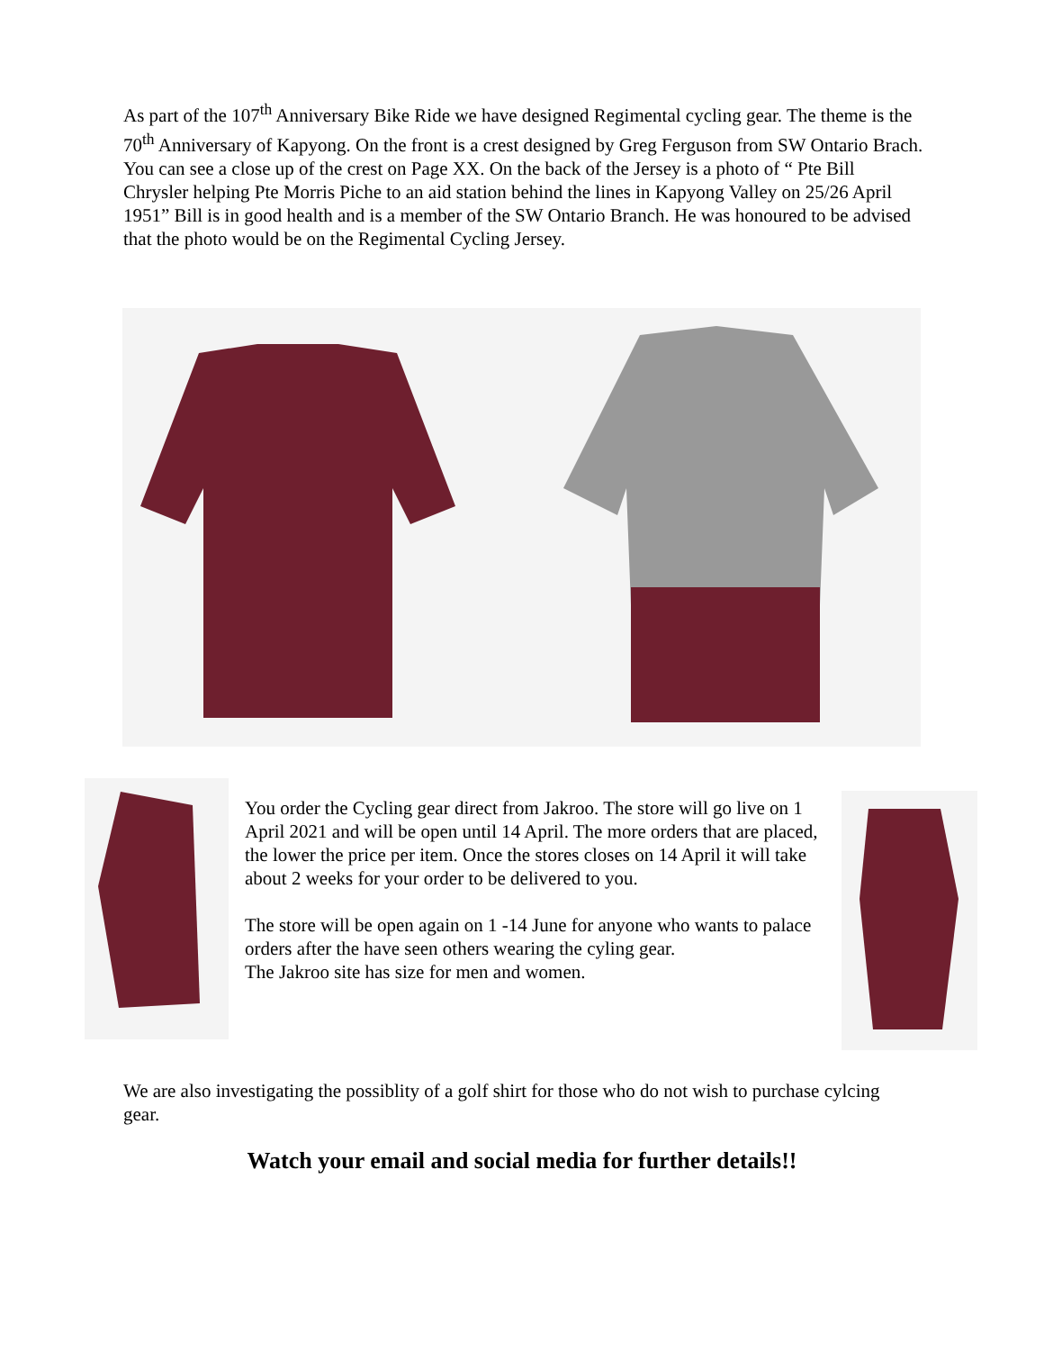As part of the 107<sup>th</sup> Anniversary Bike Ride we have designed Regimental cycling gear. The theme is the 70<sup>th</sup> Anniversary of Kapyong. On the front is a crest designed by Greg Ferguson from SW Ontario Brach. You can see a close up of the crest on Page XX. On the back of the Jersey is a photo of “ Pte Bill Chrysler helping Pte Morris Piche to an aid station behind the lines in Kapyong Valley on 25/26 April 1951” Bill is in good health and is a member of the SW Ontario Branch. He was honoured to be advised that the photo would be on the Regimental Cycling Jersey.
You order the Cycling gear direct from Jakroo. The store will go live on 1 April 2021 and will be open until 14 April. The more orders that are placed, the lower the price per item. Once the stores closes on 14 April it will take about 2 weeks for your order to be delivered to you.
The store will be open again on 1 -14 June for anyone who wants to palace orders after the have seen others wearing the cyling gear.
The Jakroo site has size for men and women.
We are also investigating the possiblity of a golf shirt for those who do not wish to purchase cylcing gear.
Watch your email and social media for further details!!